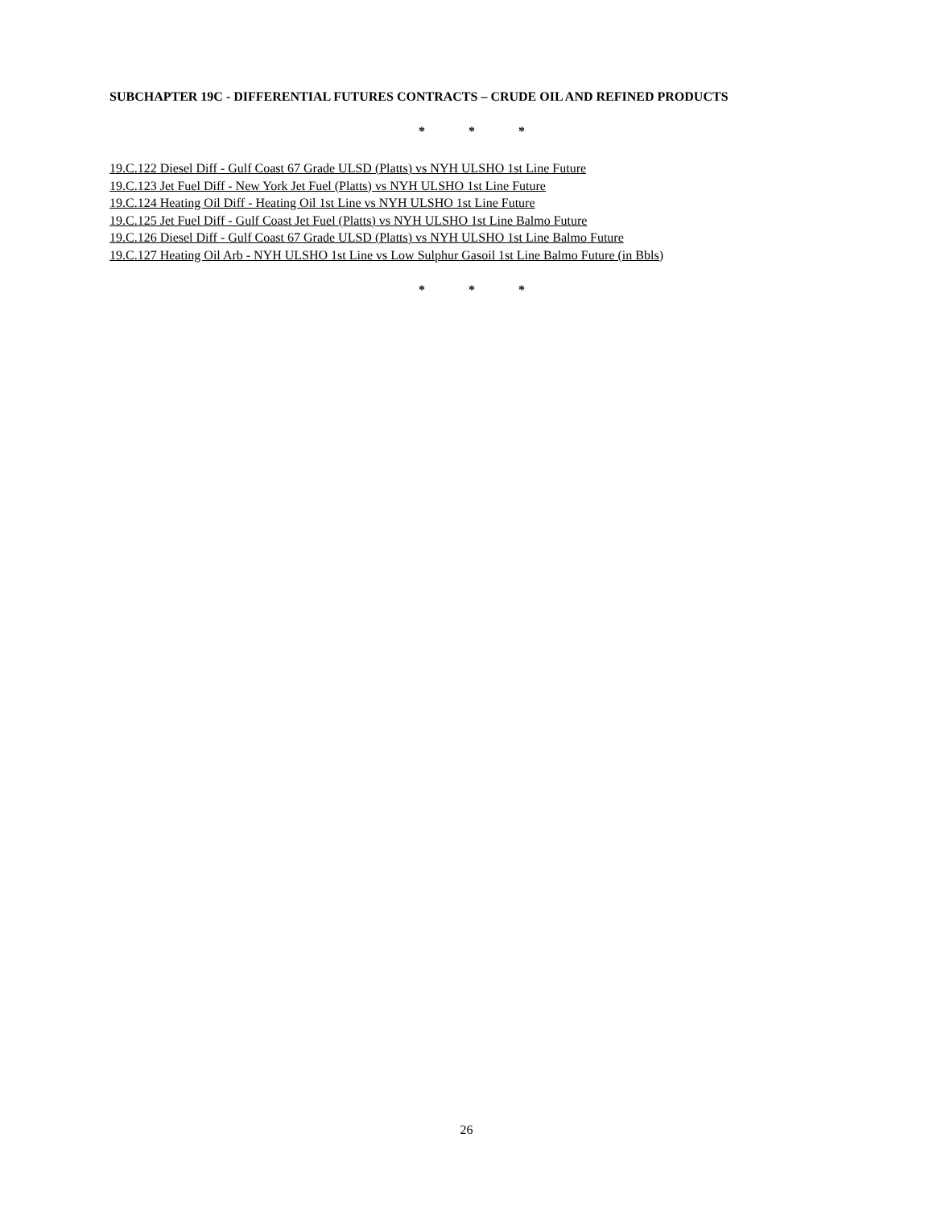SUBCHAPTER 19C - DIFFERENTIAL FUTURES CONTRACTS – CRUDE OIL AND REFINED PRODUCTS
* * *
19.C.122 Diesel Diff - Gulf Coast 67 Grade ULSD (Platts) vs NYH ULSHO 1st Line Future
19.C.123 Jet Fuel Diff - New York Jet Fuel (Platts) vs NYH ULSHO 1st Line Future
19.C.124 Heating Oil Diff - Heating Oil 1st Line vs NYH ULSHO 1st Line Future
19.C.125 Jet Fuel Diff - Gulf Coast Jet Fuel (Platts) vs NYH ULSHO 1st Line Balmo Future
19.C.126 Diesel Diff - Gulf Coast 67 Grade ULSD (Platts) vs NYH ULSHO 1st Line Balmo Future
19.C.127 Heating Oil Arb - NYH ULSHO 1st Line vs Low Sulphur Gasoil 1st Line Balmo Future (in Bbls)
* * *
26